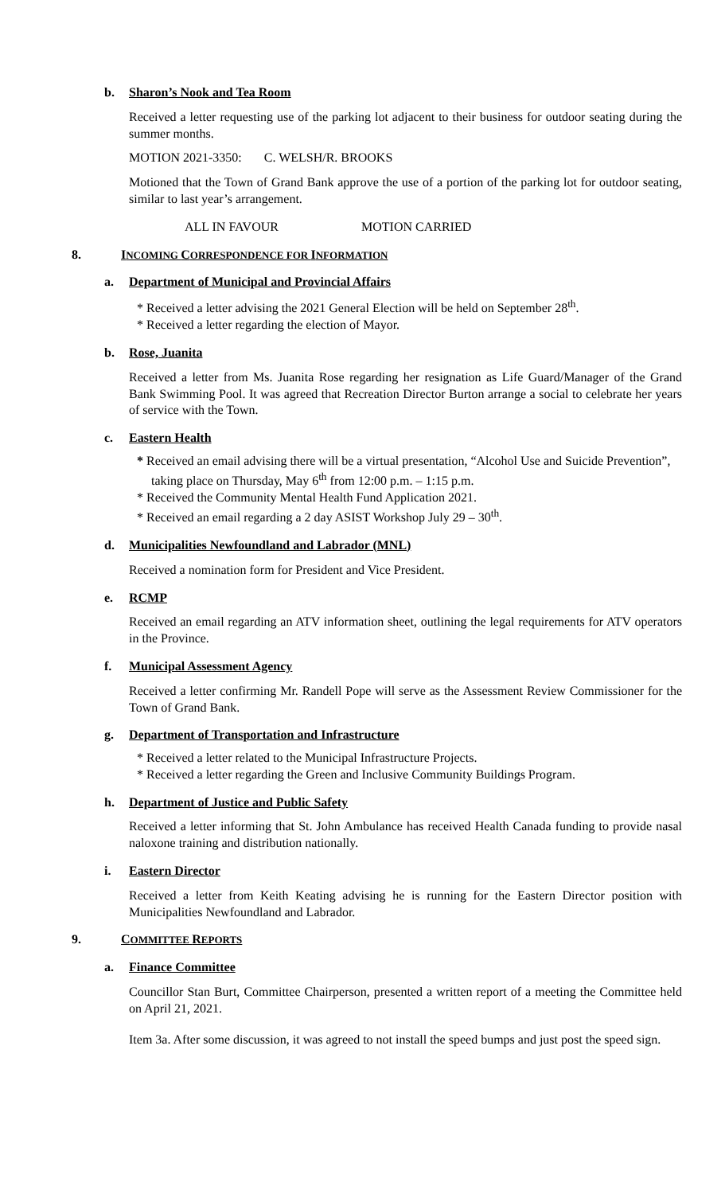b. Sharon’s Nook and Tea Room
Received a letter requesting use of the parking lot adjacent to their business for outdoor seating during the summer months.
MOTION 2021-3350: C. WELSH/R. BROOKS
Motioned that the Town of Grand Bank approve the use of a portion of the parking lot for outdoor seating, similar to last year’s arrangement.
ALL IN FAVOUR MOTION CARRIED
8. INCOMING CORRESPONDENCE FOR INFORMATION
a. Department of Municipal and Provincial Affairs
* Received a letter advising the 2021 General Election will be held on September 28<sup>th</sup>.
* Received a letter regarding the election of Mayor.
b. Rose, Juanita
Received a letter from Ms. Juanita Rose regarding her resignation as Life Guard/Manager of the Grand Bank Swimming Pool. It was agreed that Recreation Director Burton arrange a social to celebrate her years of service with the Town.
c. Eastern Health
* Received an email advising there will be a virtual presentation, “Alcohol Use and Suicide Prevention”, taking place on Thursday, May 6<sup>th</sup> from 12:00 p.m. – 1:15 p.m.
* Received the Community Mental Health Fund Application 2021.
* Received an email regarding a 2 day ASIST Workshop July 29 – 30<sup>th</sup>.
d. Municipalities Newfoundland and Labrador (MNL)
Received a nomination form for President and Vice President.
e. RCMP
Received an email regarding an ATV information sheet, outlining the legal requirements for ATV operators in the Province.
f. Municipal Assessment Agency
Received a letter confirming Mr. Randell Pope will serve as the Assessment Review Commissioner for the Town of Grand Bank.
g. Department of Transportation and Infrastructure
* Received a letter related to the Municipal Infrastructure Projects.
* Received a letter regarding the Green and Inclusive Community Buildings Program.
h. Department of Justice and Public Safety
Received a letter informing that St. John Ambulance has received Health Canada funding to provide nasal naloxone training and distribution nationally.
i. Eastern Director
Received a letter from Keith Keating advising he is running for the Eastern Director position with Municipalities Newfoundland and Labrador.
9. COMMITTEE REPORTS
a. Finance Committee
Councillor Stan Burt, Committee Chairperson, presented a written report of a meeting the Committee held on April 21, 2021.
Item 3a. After some discussion, it was agreed to not install the speed bumps and just post the speed sign.